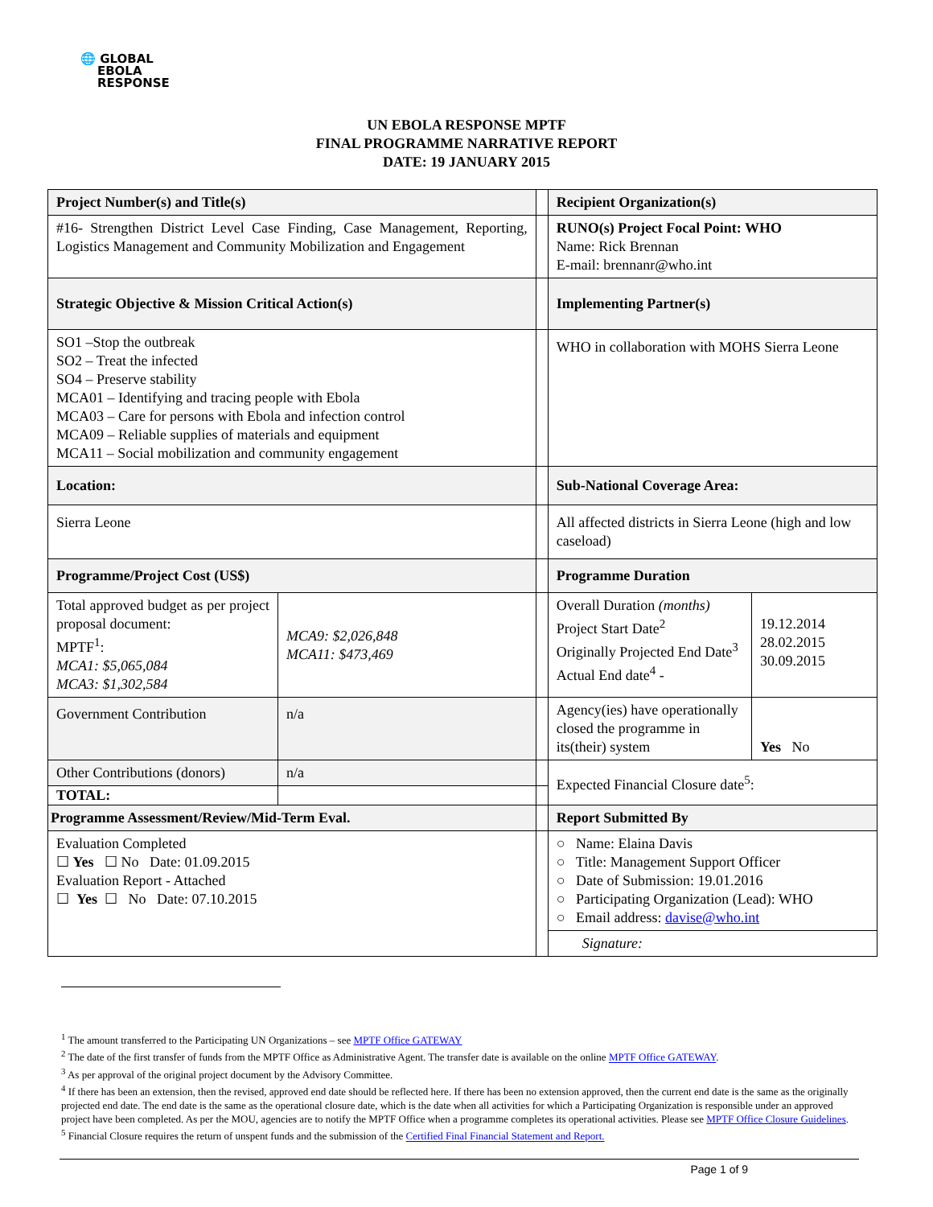🌐 GLOBAL
EBOLA
RESPONSE
UN EBOLA RESPONSE MPTF
FINAL PROGRAMME NARRATIVE REPORT
DATE: 19 JANUARY 2015
| Project Number(s) and Title(s) | | | Recipient Organization(s) | |
| #16- Strengthen District Level Case Finding, Case Management, Reporting, Logistics Management and Community Mobilization and Engagement | | | RUNO(s) Project Focal Point: WHO Name: Rick Brennan E-mail: brennanr@who.int | |
| Strategic Objective & Mission Critical Action(s) | | | Implementing Partner(s) | |
| SO1 –Stop the outbreak SO2 – Treat the infected SO4 – Preserve stability MCA01 – Identifying and tracing people with Ebola MCA03 – Care for persons with Ebola and infection control MCA09 – Reliable supplies of materials and equipment MCA11 – Social mobilization and community engagement | | | WHO in collaboration with MOHS Sierra Leone | |
| Location: | | | Sub-National Coverage Area: | |
| Sierra Leone | | | All affected districts in Sierra Leone (high and low caseload) | |
| Programme/Project Cost (US$) | | | Programme Duration | |
| Total approved budget as per project proposal document: MPTF<sup>1</sup>: MCA1: $5,065,084 MCA3: $1,302,584 | MCA9: $2,026,848 MCA11: $473,469 | | Overall Duration (months) Project Start Date<sup>2</sup> Originally Projected End Date<sup>3</sup> Actual End date<sup>4</sup> - | 19.12.2014 28.02.2015 30.09.2015 |
| Government Contribution | n/a | | Agency(ies) have operationally closed the programme in its(their) system | Yes No |
| Other Contributions (donors) | n/a | | Expected Financial Closure date<sup>5</sup>: | |
| TOTAL: | | | | |
| Programme Assessment/Review/Mid-Term Eval. | | | Report Submitted By | |
| Evaluation Completed ☐ Yes ☐ No Date: 01.09.2015 Evaluation Report - Attached ☐ Yes ☐ No Date: 07.10.2015 | | | ○ Name: Elaina Davis ○ Title: Management Support Officer ○ Date of Submission: 19.01.2016 ○ Participating Organization (Lead): WHO ○ Email address: davise@who.int | |
| | | | Signature: | |
<sup>1</sup> The amount transferred to the Participating UN Organizations – see MPTF Office GATEWAY
<sup>2</sup> The date of the first transfer of funds from the MPTF Office as Administrative Agent. The transfer date is available on the online MPTF Office GATEWAY.
<sup>3</sup> As per approval of the original project document by the Advisory Committee.
<sup>4</sup> If there has been an extension, then the revised, approved end date should be reflected here. If there has been no extension approved, then the current end date is the same as the originally projected end date. The end date is the same as the operational closure date, which is the date when all activities for which a Participating Organization is responsible under an approved project have been completed. As per the MOU, agencies are to notify the MPTF Office when a programme completes its operational activities. Please see MPTF Office Closure Guidelines.
<sup>5</sup> Financial Closure requires the return of unspent funds and the submission of the Certified Final Financial Statement and Report.
Page 1 of 9